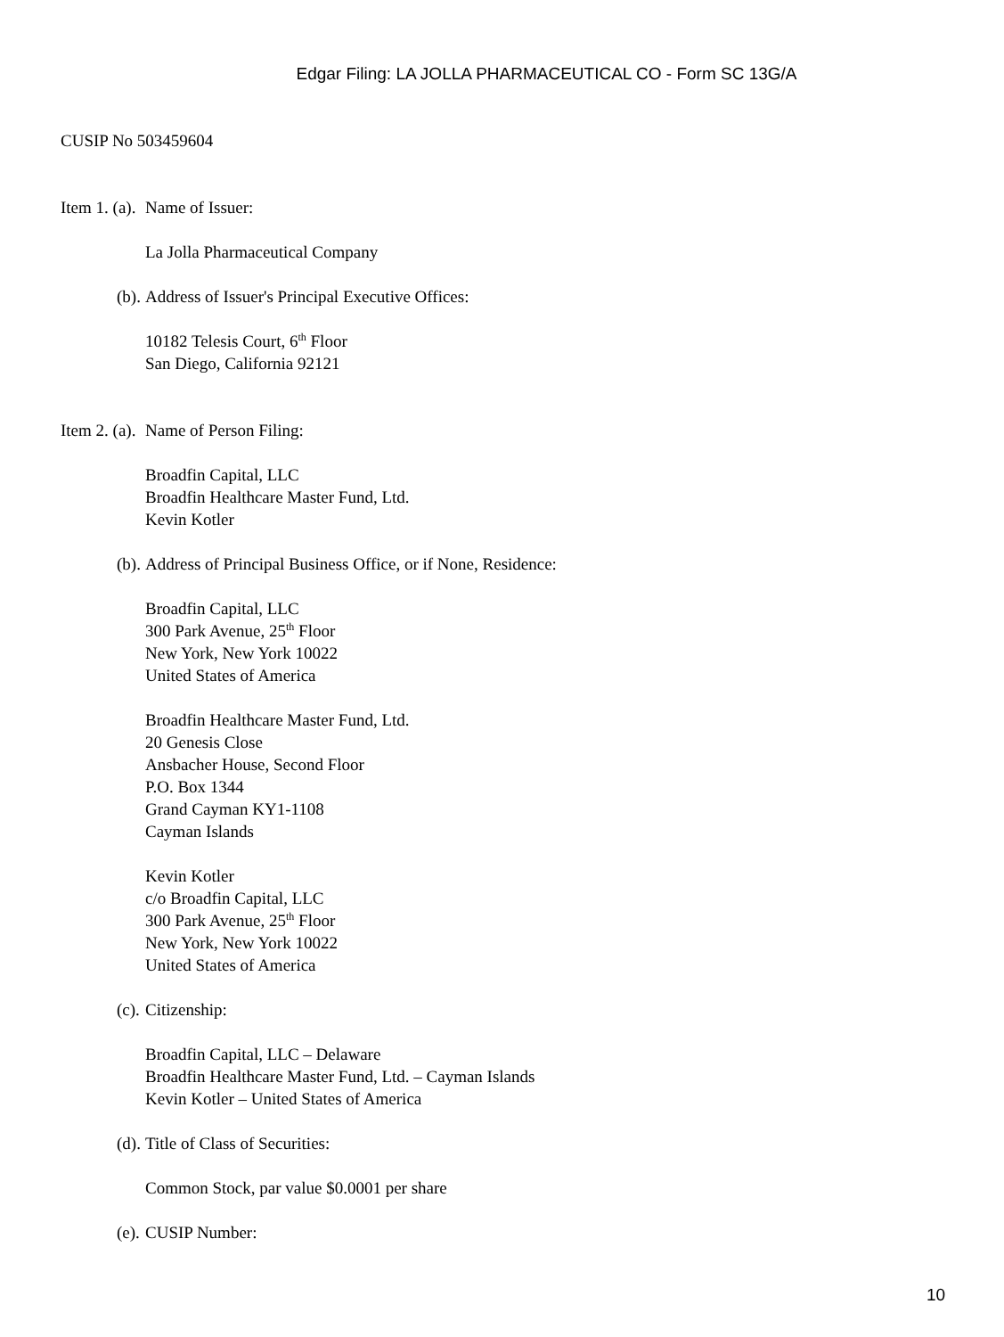Edgar Filing: LA JOLLA PHARMACEUTICAL CO - Form SC 13G/A
CUSIP No 503459604
Item 1. (a). Name of Issuer:
La Jolla Pharmaceutical Company
(b). Address of Issuer's Principal Executive Offices:
10182 Telesis Court, 6<sup>th</sup> Floor
San Diego, California 92121
Item 2. (a). Name of Person Filing:
Broadfin Capital, LLC
Broadfin Healthcare Master Fund, Ltd.
Kevin Kotler
(b). Address of Principal Business Office, or if None, Residence:
Broadfin Capital, LLC
300 Park Avenue, 25<sup>th</sup> Floor
New York, New York 10022
United States of America
Broadfin Healthcare Master Fund, Ltd.
20 Genesis Close
Ansbacher House, Second Floor
P.O. Box 1344
Grand Cayman KY1-1108
Cayman Islands
Kevin Kotler
c/o Broadfin Capital, LLC
300 Park Avenue, 25<sup>th</sup> Floor
New York, New York 10022
United States of America
(c). Citizenship:
Broadfin Capital, LLC – Delaware
Broadfin Healthcare Master Fund, Ltd. – Cayman Islands
Kevin Kotler – United States of America
(d). Title of Class of Securities:
Common Stock, par value $0.0001 per share
(e). CUSIP Number:
10